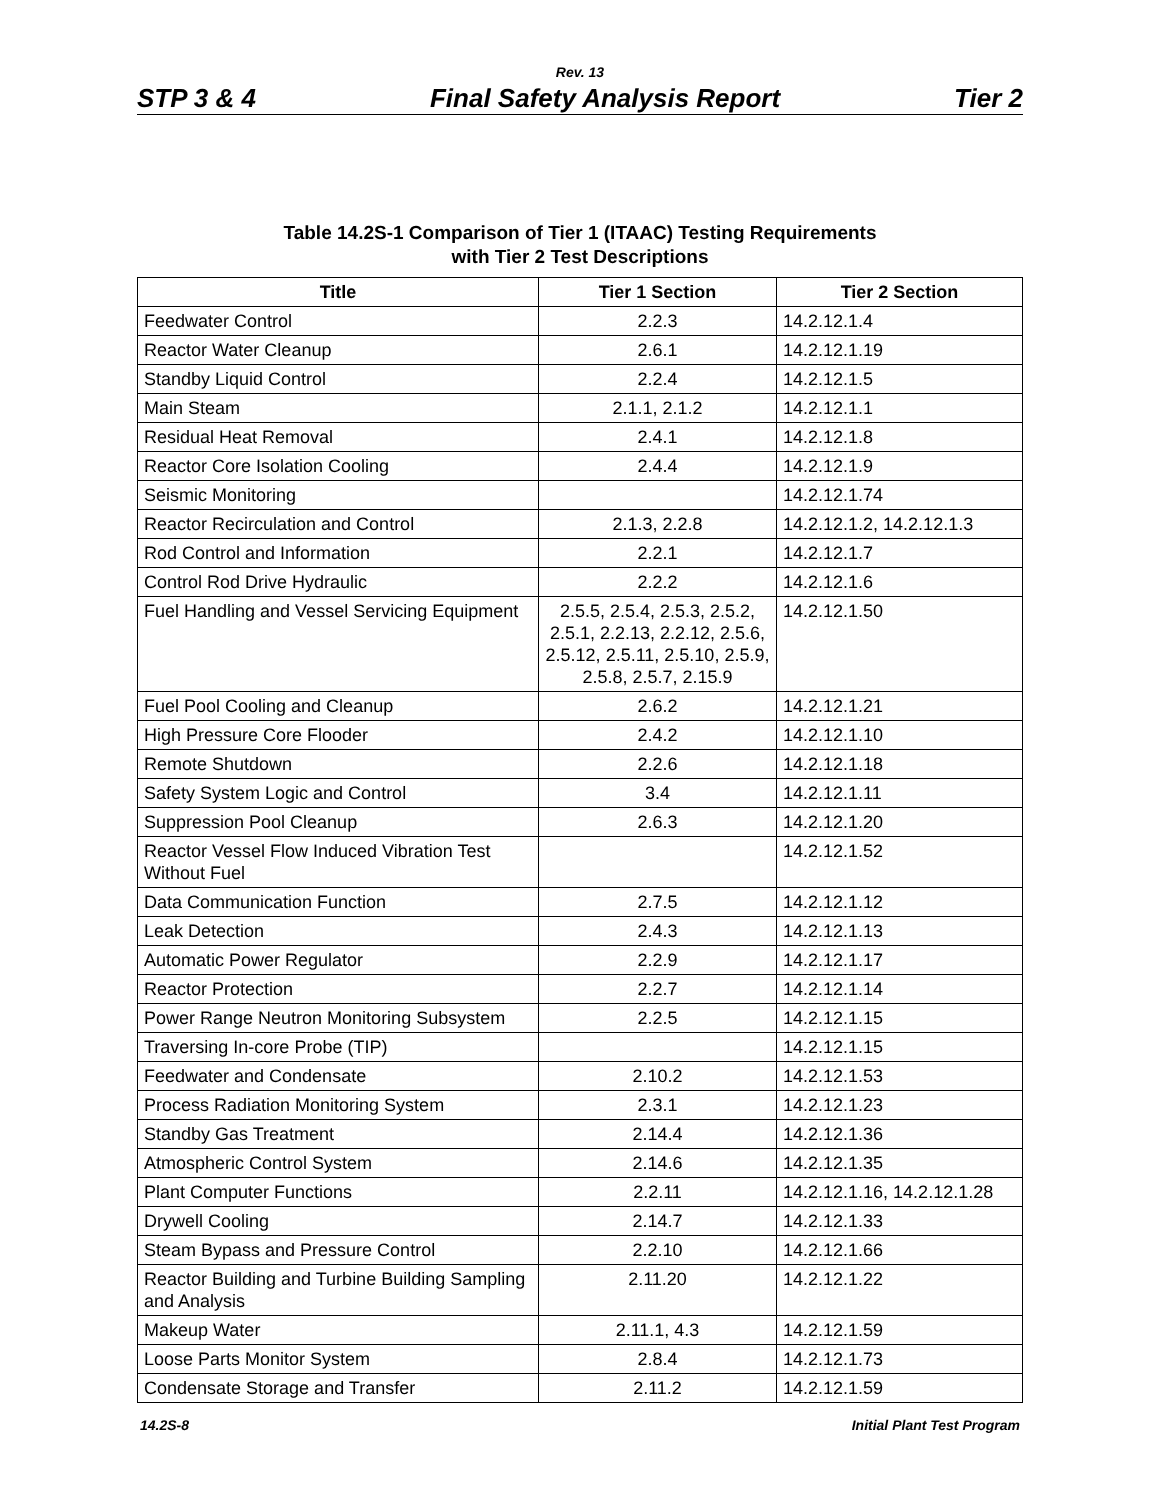Rev. 13
STP 3 & 4 Final Safety Analysis Report Tier 2
Table 14.2S-1 Comparison of Tier 1 (ITAAC) Testing Requirements
with Tier 2 Test Descriptions
| Title | Tier 1 Section | Tier 2 Section |
| --- | --- | --- |
| Feedwater Control | 2.2.3 | 14.2.12.1.4 |
| Reactor Water Cleanup | 2.6.1 | 14.2.12.1.19 |
| Standby Liquid Control | 2.2.4 | 14.2.12.1.5 |
| Main Steam | 2.1.1, 2.1.2 | 14.2.12.1.1 |
| Residual Heat Removal | 2.4.1 | 14.2.12.1.8 |
| Reactor Core Isolation Cooling | 2.4.4 | 14.2.12.1.9 |
| Seismic Monitoring | | 14.2.12.1.74 |
| Reactor Recirculation and Control | 2.1.3, 2.2.8 | 14.2.12.1.2, 14.2.12.1.3 |
| Rod Control and Information | 2.2.1 | 14.2.12.1.7 |
| Control Rod Drive Hydraulic | 2.2.2 | 14.2.12.1.6 |
| Fuel Handling and Vessel Servicing Equipment | 2.5.5, 2.5.4, 2.5.3, 2.5.2, 2.5.1, 2.2.13, 2.2.12, 2.5.6, 2.5.12, 2.5.11, 2.5.10, 2.5.9, 2.5.8, 2.5.7, 2.15.9 | 14.2.12.1.50 |
| Fuel Pool Cooling and Cleanup | 2.6.2 | 14.2.12.1.21 |
| High Pressure Core Flooder | 2.4.2 | 14.2.12.1.10 |
| Remote Shutdown | 2.2.6 | 14.2.12.1.18 |
| Safety System Logic and Control | 3.4 | 14.2.12.1.11 |
| Suppression Pool Cleanup | 2.6.3 | 14.2.12.1.20 |
| Reactor Vessel Flow Induced Vibration Test Without Fuel | | 14.2.12.1.52 |
| Data Communication Function | 2.7.5 | 14.2.12.1.12 |
| Leak Detection | 2.4.3 | 14.2.12.1.13 |
| Automatic Power Regulator | 2.2.9 | 14.2.12.1.17 |
| Reactor Protection | 2.2.7 | 14.2.12.1.14 |
| Power Range Neutron Monitoring Subsystem | 2.2.5 | 14.2.12.1.15 |
| Traversing In-core Probe (TIP) | | 14.2.12.1.15 |
| Feedwater and Condensate | 2.10.2 | 14.2.12.1.53 |
| Process Radiation Monitoring System | 2.3.1 | 14.2.12.1.23 |
| Standby Gas Treatment | 2.14.4 | 14.2.12.1.36 |
| Atmospheric Control System | 2.14.6 | 14.2.12.1.35 |
| Plant Computer Functions | 2.2.11 | 14.2.12.1.16, 14.2.12.1.28 |
| Drywell Cooling | 2.14.7 | 14.2.12.1.33 |
| Steam Bypass and Pressure Control | 2.2.10 | 14.2.12.1.66 |
| Reactor Building and Turbine Building Sampling and Analysis | 2.11.20 | 14.2.12.1.22 |
| Makeup Water | 2.11.1, 4.3 | 14.2.12.1.59 |
| Loose Parts Monitor System | 2.8.4 | 14.2.12.1.73 |
| Condensate Storage and Transfer | 2.11.2 | 14.2.12.1.59 |
14.2S-8 Initial Plant Test Program